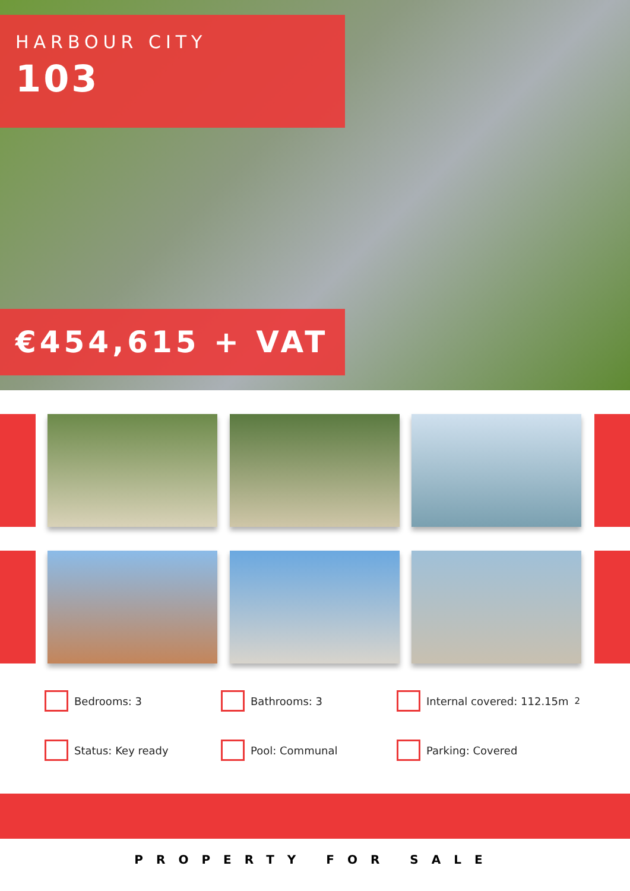HARBOUR CITY
103
€454,615 + VAT
Bedrooms: 3 Bathrooms: 3 Internal covered: 112.15m<sup>2</sup>
Status: Key ready Pool: Communal Parking: Covered
PROPERTY FOR SALE